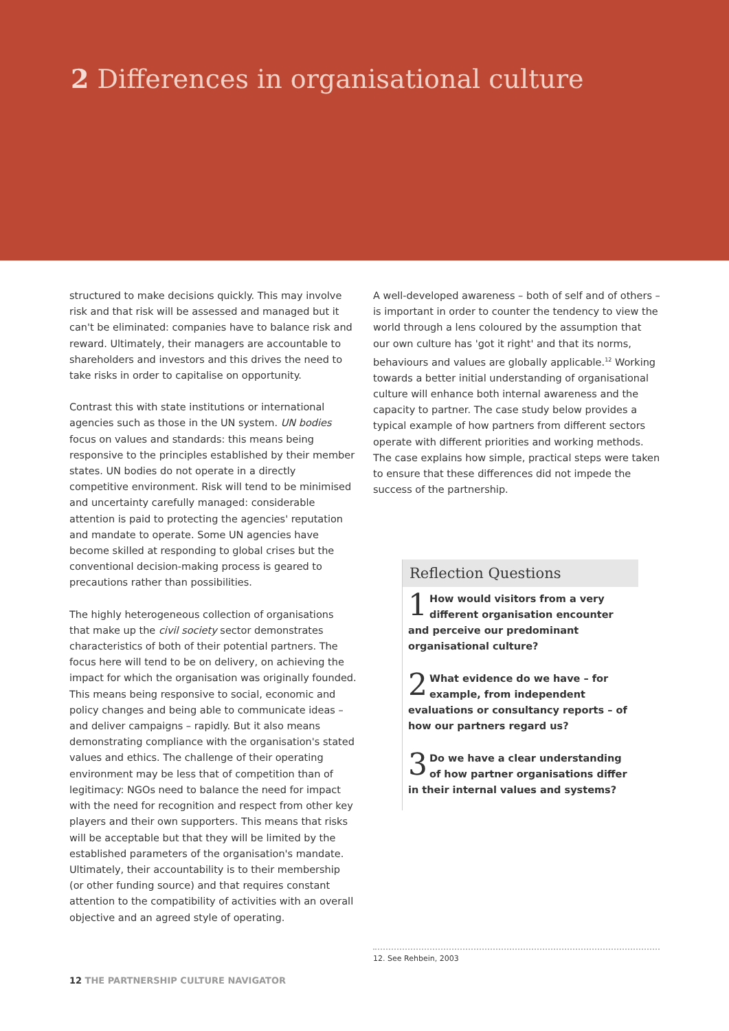2 Differences in organisational culture
structured to make decisions quickly. This may involve risk and that risk will be assessed and managed but it can't be eliminated: companies have to balance risk and reward. Ultimately, their managers are accountable to shareholders and investors and this drives the need to take risks in order to capitalise on opportunity.
Contrast this with state institutions or international agencies such as those in the UN system. UN bodies focus on values and standards: this means being responsive to the principles established by their member states. UN bodies do not operate in a directly competitive environment. Risk will tend to be minimised and uncertainty carefully managed: considerable attention is paid to protecting the agencies' reputation and mandate to operate. Some UN agencies have become skilled at responding to global crises but the conventional decision-making process is geared to precautions rather than possibilities.
The highly heterogeneous collection of organisations that make up the civil society sector demonstrates characteristics of both of their potential partners. The focus here will tend to be on delivery, on achieving the impact for which the organisation was originally founded. This means being responsive to social, economic and policy changes and being able to communicate ideas – and deliver campaigns – rapidly. But it also means demonstrating compliance with the organisation's stated values and ethics. The challenge of their operating environment may be less that of competition than of legitimacy: NGOs need to balance the need for impact with the need for recognition and respect from other key players and their own supporters. This means that risks will be acceptable but that they will be limited by the established parameters of the organisation's mandate. Ultimately, their accountability is to their membership (or other funding source) and that requires constant attention to the compatibility of activities with an overall objective and an agreed style of operating.
A well-developed awareness – both of self and of others – is important in order to counter the tendency to view the world through a lens coloured by the assumption that our own culture has 'got it right' and that its norms, behaviours and values are globally applicable.<sup>12</sup> Working towards a better initial understanding of organisational culture will enhance both internal awareness and the capacity to partner. The case study below provides a typical example of how partners from different sectors operate with different priorities and working methods. The case explains how simple, practical steps were taken to ensure that these differences did not impede the success of the partnership.
Reflection Questions
1 How would visitors from a very different organisation encounter and perceive our predominant organisational culture?
2 What evidence do we have – for example, from independent evaluations or consultancy reports – of how our partners regard us?
3 Do we have a clear understanding of how partner organisations differ in their internal values and systems?
12. See Rehbein, 2003
12 THE PARTNERSHIP CULTURE NAVIGATOR